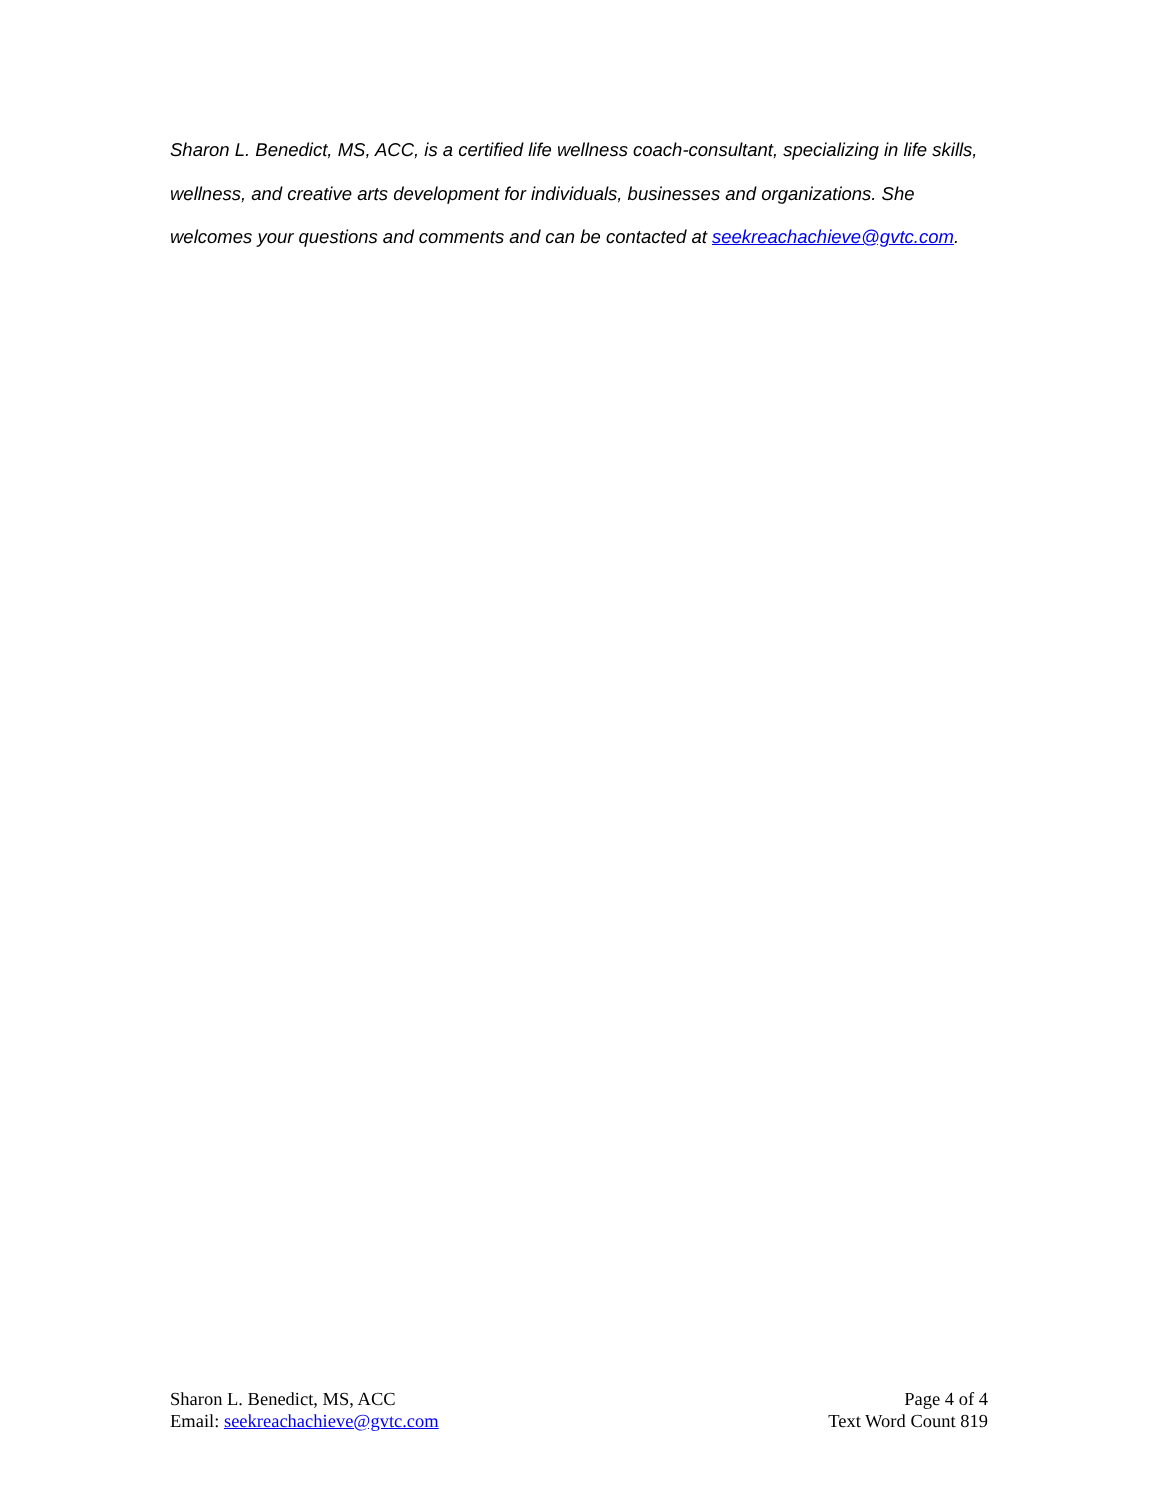Sharon L. Benedict, MS, ACC, is a certified life wellness coach-consultant, specializing in life skills, wellness, and creative arts development for individuals, businesses and organizations. She welcomes your questions and comments and can be contacted at seekreachachieve@gvtc.com.
Sharon L. Benedict, MS, ACC
Email: seekreachachieve@gvtc.com
Page 4 of 4
Text Word Count 819